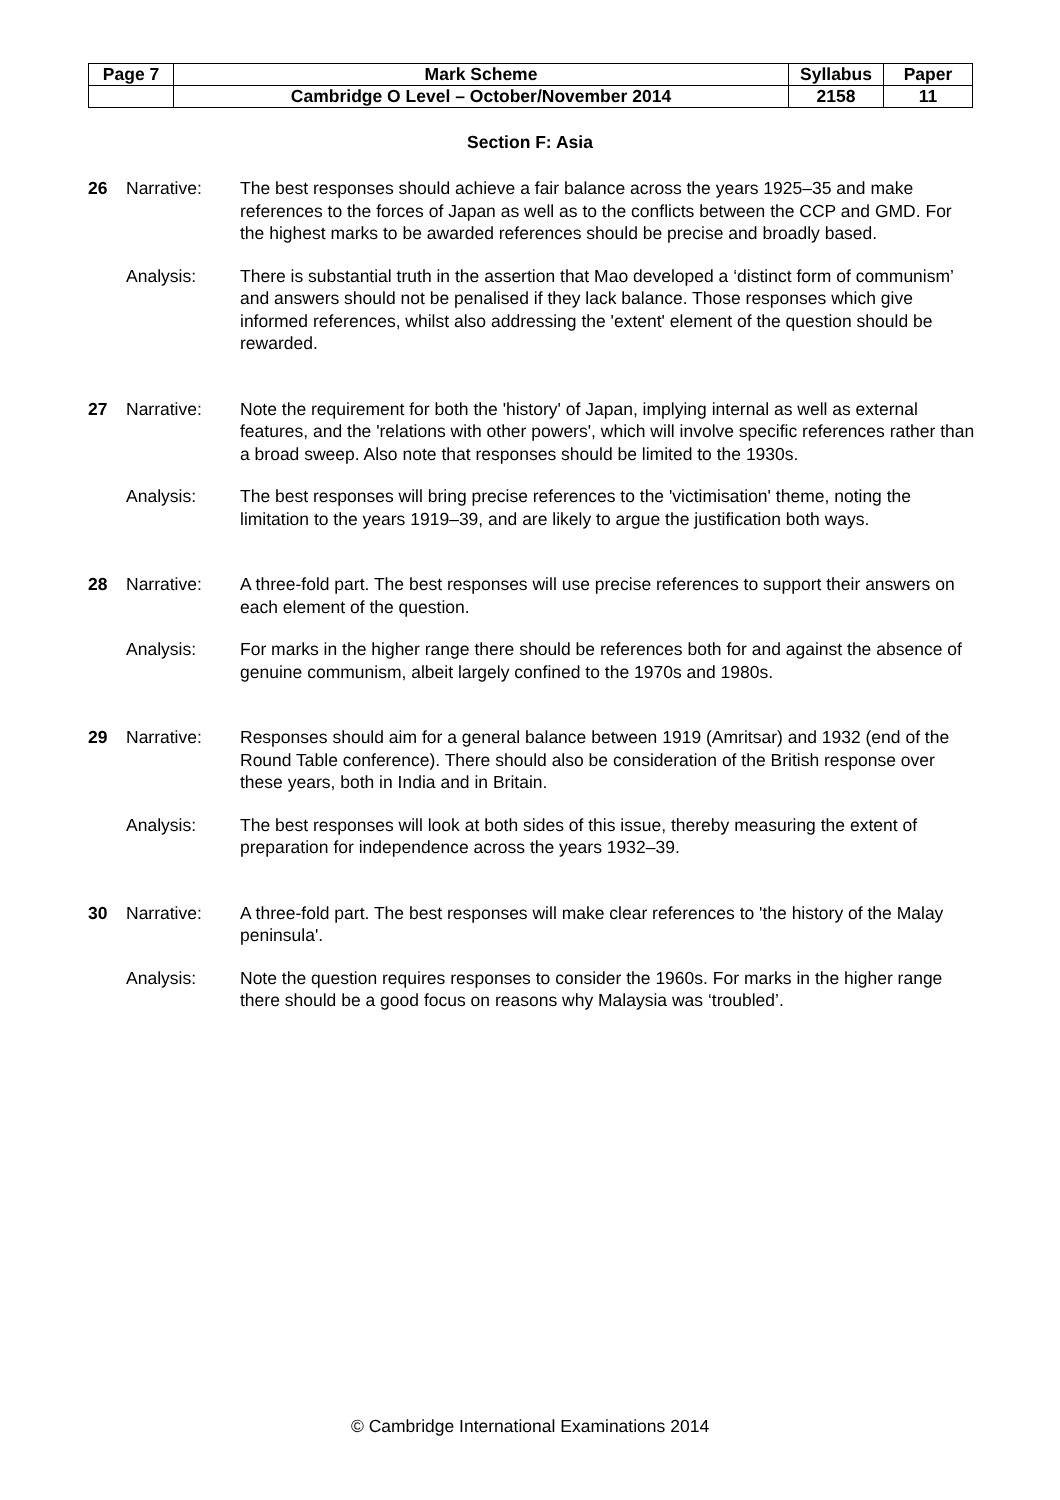| Page 7 | Mark Scheme | Syllabus | Paper |
| | Cambridge O Level – October/November 2014 | 2158 | 11 |
Section F: Asia
26 Narrative: The best responses should achieve a fair balance across the years 1925–35 and make references to the forces of Japan as well as to the conflicts between the CCP and GMD. For the highest marks to be awarded references should be precise and broadly based.
Analysis: There is substantial truth in the assertion that Mao developed a ‘distinct form of communism’ and answers should not be penalised if they lack balance. Those responses which give informed references, whilst also addressing the 'extent' element of the question should be rewarded.
27 Narrative: Note the requirement for both the 'history' of Japan, implying internal as well as external features, and the 'relations with other powers', which will involve specific references rather than a broad sweep. Also note that responses should be limited to the 1930s.
Analysis: The best responses will bring precise references to the 'victimisation' theme, noting the limitation to the years 1919–39, and are likely to argue the justification both ways.
28 Narrative: A three-fold part. The best responses will use precise references to support their answers on each element of the question.
Analysis: For marks in the higher range there should be references both for and against the absence of genuine communism, albeit largely confined to the 1970s and 1980s.
29 Narrative: Responses should aim for a general balance between 1919 (Amritsar) and 1932 (end of the Round Table conference). There should also be consideration of the British response over these years, both in India and in Britain.
Analysis: The best responses will look at both sides of this issue, thereby measuring the extent of preparation for independence across the years 1932–39.
30 Narrative: A three-fold part. The best responses will make clear references to 'the history of the Malay peninsula'.
Analysis: Note the question requires responses to consider the 1960s. For marks in the higher range there should be a good focus on reasons why Malaysia was ‘troubled’.
© Cambridge International Examinations 2014